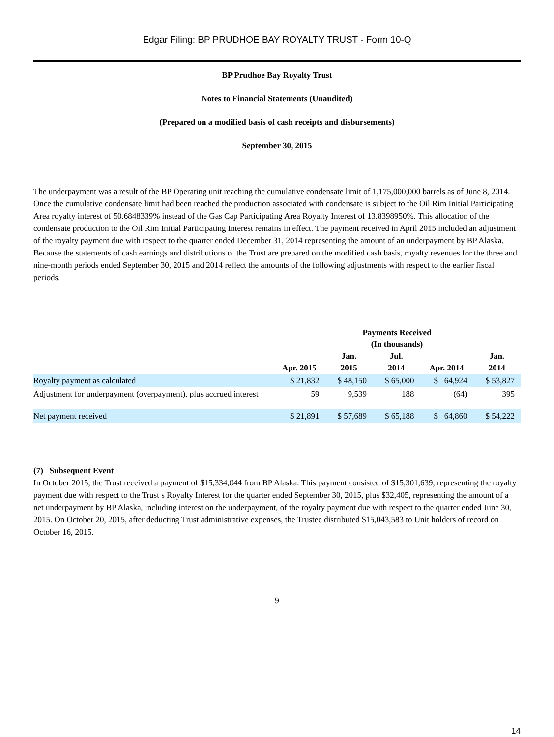Edgar Filing: BP PRUDHOE BAY ROYALTY TRUST - Form 10-Q
BP Prudhoe Bay Royalty Trust
Notes to Financial Statements (Unaudited)
(Prepared on a modified basis of cash receipts and disbursements)
September 30, 2015
The underpayment was a result of the BP Operating unit reaching the cumulative condensate limit of 1,175,000,000 barrels as of June 8, 2014. Once the cumulative condensate limit had been reached the production associated with condensate is subject to the Oil Rim Initial Participating Area royalty interest of 50.6848339% instead of the Gas Cap Participating Area Royalty Interest of 13.8398950%. This allocation of the condensate production to the Oil Rim Initial Participating Interest remains in effect. The payment received in April 2015 included an adjustment of the royalty payment due with respect to the quarter ended December 31, 2014 representing the amount of an underpayment by BP Alaska. Because the statements of cash earnings and distributions of the Trust are prepared on the modified cash basis, royalty revenues for the three and nine-month periods ended September 30, 2015 and 2014 reflect the amounts of the following adjustments with respect to the earlier fiscal periods.
| | Payments Received (In thousands) | | | | |
| --- | --- | --- | --- | --- | --- |
| | Apr. 2015 | Jan. 2015 | Jul. 2014 | Apr. 2014 | Jan. 2014 |
| Royalty payment as calculated | $ 21,832 | $ 48,150 | $ 65,000 | $ 64,924 | $ 53,827 |
| Adjustment for underpayment (overpayment), plus accrued interest | 59 | 9,539 | 188 | (64) | 395 |
| Net payment received | $ 21,891 | $ 57,689 | $ 65,188 | $ 64,860 | $ 54,222 |
(7) Subsequent Event
In October 2015, the Trust received a payment of $15,334,044 from BP Alaska. This payment consisted of $15,301,639, representing the royalty payment due with respect to the Trust s Royalty Interest for the quarter ended September 30, 2015, plus $32,405, representing the amount of a net underpayment by BP Alaska, including interest on the underpayment, of the royalty payment due with respect to the quarter ended June 30, 2015. On October 20, 2015, after deducting Trust administrative expenses, the Trustee distributed $15,043,583 to Unit holders of record on October 16, 2015.
9
14